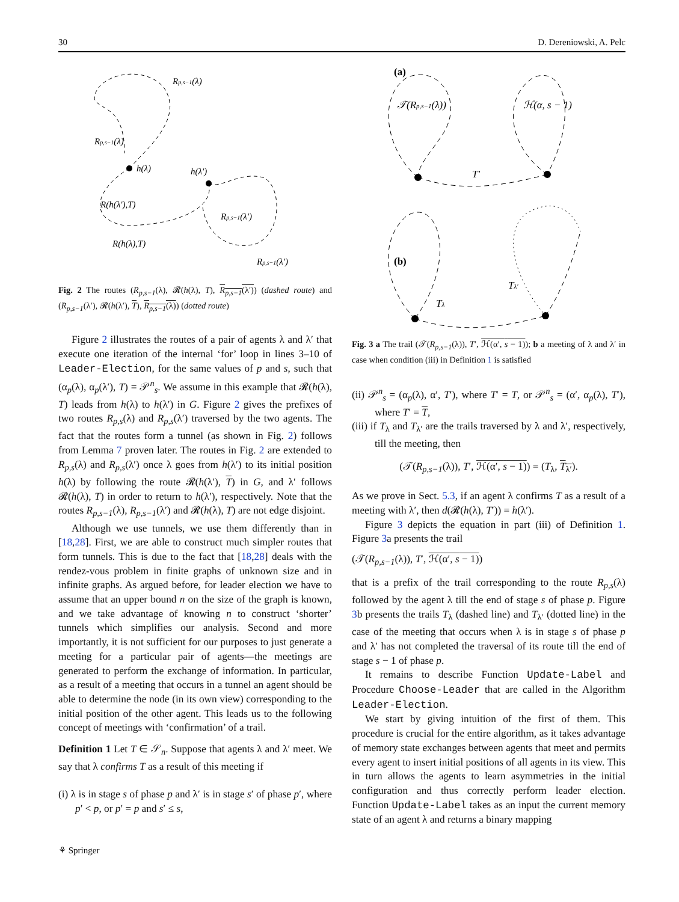30 D. Dereniowski, A. Pelc
h(λ)
h(λ′)
Rp,s−1(λ)
Rp,s−1(λ)
R(h(λ′),T)
R(h(λ),T)
Rp,s−1(λ′)
Rp,s−1(λ′)
Fig. 2 The routes (R<sub>p,s−1</sub>(λ), 𝓡(h(λ), T), R<sub>p,s−1</sub>(λ′)) (dashed route) and (R<sub>p,s−1</sub>(λ′), 𝓡(h(λ′), T), R<sub>p,s−1</sub>(λ)) (dotted route)
Figure 2 illustrates the routes of a pair of agents λ and λ′ that execute one iteration of the internal ‘for’ loop in lines 3–10 of Leader-Election, for the same values of p and s, such that (α<sub>p</sub>(λ), α<sub>p</sub>(λ′), T) = 𝒫<sup>n</sup><sub>s</sub>. We assume in this example that 𝓡(h(λ), T) leads from h(λ) to h(λ′) in G. Figure 2 gives the prefixes of two routes R<sub>p,s</sub>(λ) and R<sub>p,s</sub>(λ′) traversed by the two agents. The fact that the routes form a tunnel (as shown in Fig. 2) follows from Lemma 7 proven later. The routes in Fig. 2 are extended to R<sub>p,s</sub>(λ) and R<sub>p,s</sub>(λ′) once λ goes from h(λ′) to its initial position h(λ) by following the route 𝓡(h(λ′), T) in G, and λ′ follows 𝓡(h(λ), T) in order to return to h(λ′), respectively. Note that the routes R<sub>p,s−1</sub>(λ), R<sub>p,s−1</sub>(λ′) and 𝓡(h(λ), T) are not edge disjoint.
Although we use tunnels, we use them differently than in [18,28]. First, we are able to construct much simpler routes that form tunnels. This is due to the fact that [18,28] deals with the rendez-vous problem in finite graphs of unknown size and in infinite graphs. As argued before, for leader election we have to assume that an upper bound n on the size of the graph is known, and we take advantage of knowing n to construct ‘shorter’ tunnels which simplifies our analysis. Second and more importantly, it is not sufficient for our purposes to just generate a meeting for a particular pair of agents—the meetings are generated to perform the exchange of information. In particular, as a result of a meeting that occurs in a tunnel an agent should be able to determine the node (in its own view) corresponding to the initial position of the other agent. This leads us to the following concept of meetings with ‘confirmation’ of a trail.
Definition 1 Let T ∈ 𝒮<sub>n</sub>. Suppose that agents λ and λ′ meet. We say that λ confirms T as a result of this meeting if
(i) λ is in stage s of phase p and λ′ is in stage s′ of phase p′, where p′ < p, or p′ = p and s′ ≤ s,
(a)
(b)
𝒯(Rp,s−1(λ))
ℋ(α, s − 1)
T′
Tλ
Tλ′
Fig. 3 a The trail (𝒯(R<sub>p,s−1</sub>(λ)), T′, ℋ(α′, s − 1)); b a meeting of λ and λ′ in case when condition (iii) in Definition 1 is satisfied
(ii) 𝒫<sup>n</sup><sub>s</sub> = (α<sub>p</sub>(λ), α′, T′), where T′ = T, or 𝒫<sup>n</sup><sub>s</sub> = (α′, α<sub>p</sub>(λ), T′), where T′ = T,
(iii) if T<sub>λ</sub> and T<sub>λ′</sub> are the trails traversed by λ and λ′, respectively, till the meeting, then
(𝒯(R<sub>p,s−1</sub>(λ)), T′, ℋ(α′, s − 1)) = (T<sub>λ</sub>, T<sub>λ′</sub>).
As we prove in Sect. 5.3, if an agent λ confirms T as a result of a meeting with λ′, then d(𝓡(h(λ), T′)) = h(λ′).
Figure 3 depicts the equation in part (iii) of Definition 1. Figure 3a presents the trail
(𝒯(R<sub>p,s−1</sub>(λ)), T′, ℋ(α′, s − 1))
that is a prefix of the trail corresponding to the route R<sub>p,s</sub>(λ) followed by the agent λ till the end of stage s of phase p. Figure 3b presents the trails T<sub>λ</sub> (dashed line) and T<sub>λ′</sub> (dotted line) in the case of the meeting that occurs when λ is in stage s of phase p and λ′ has not completed the traversal of its route till the end of stage s − 1 of phase p.
It remains to describe Function Update-Label and Procedure Choose-Leader that are called in the Algorithm Leader-Election.
We start by giving intuition of the first of them. This procedure is crucial for the entire algorithm, as it takes advantage of memory state exchanges between agents that meet and permits every agent to insert initial positions of all agents in its view. This in turn allows the agents to learn asymmetries in the initial configuration and thus correctly perform leader election. Function Update-Label takes as an input the current memory state of an agent λ and returns a binary mapping
⚘ Springer